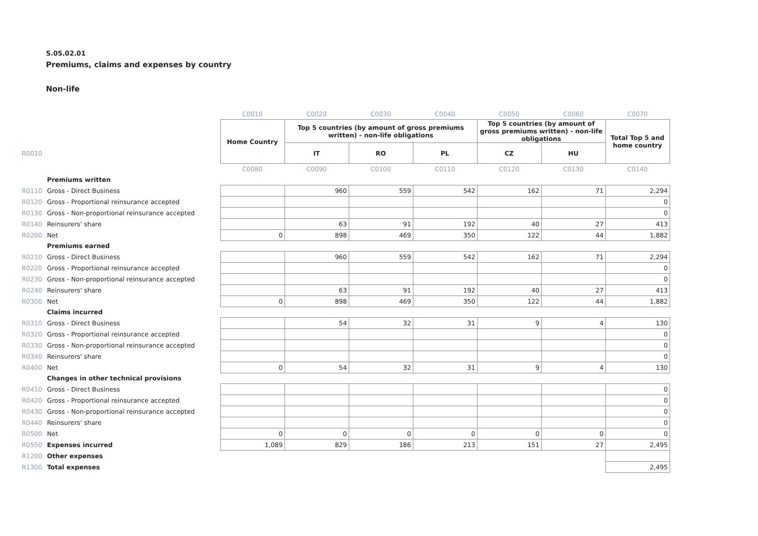S.05.02.01
Premiums, claims and expenses by country
Non-life
| | | C0010 | C0020 | C0030 | C0040 | C0050 | C0060 | C0070 |
| | | Home Country | Top 5 countries (by amount of gross premiums written) - non-life obligations | | | Top 5 countries (by amount of gross premiums written) - non-life obligations | | Total Top 5 and home country |
| R0010 | | | IT | RO | PL | CZ | HU | |
| | | C0080 | C0090 | C0100 | C0110 | C0120 | C0130 | C0140 |
| | Premiums written | | | | | | | |
| R0110 | Gross - Direct Business | | 960 | 559 | 542 | 162 | 71 | 2,294 |
| R0120 | Gross - Proportional reinsurance accepted | | | | | | | 0 |
| R0130 | Gross - Non-proportional reinsurance accepted | | | | | | | 0 |
| R0140 | Reinsurers' share | | 63 | 91 | 192 | 40 | 27 | 413 |
| R0200 | Net | 0 | 898 | 469 | 350 | 122 | 44 | 1,882 |
| | Premiums earned | | | | | | | |
| R0210 | Gross - Direct Business | | 960 | 559 | 542 | 162 | 71 | 2,294 |
| R0220 | Gross - Proportional reinsurance accepted | | | | | | | 0 |
| R0230 | Gross - Non-proportional reinsurance accepted | | | | | | | 0 |
| R0240 | Reinsurers' share | | 63 | 91 | 192 | 40 | 27 | 413 |
| R0300 | Net | 0 | 898 | 469 | 350 | 122 | 44 | 1,882 |
| | Claims incurred | | | | | | | |
| R0310 | Gross - Direct Business | | 54 | 32 | 31 | 9 | 4 | 130 |
| R0320 | Gross - Proportional reinsurance accepted | | | | | | | 0 |
| R0330 | Gross - Non-proportional reinsurance accepted | | | | | | | 0 |
| R0340 | Reinsurers' share | | | | | | | 0 |
| R0400 | Net | 0 | 54 | 32 | 31 | 9 | 4 | 130 |
| | Changes in other technical provisions | | | | | | | |
| R0410 | Gross - Direct Business | | | | | | | 0 |
| R0420 | Gross - Proportional reinsurance accepted | | | | | | | 0 |
| R0430 | Gross - Non-proportional reinsurance accepted | | | | | | | 0 |
| R0440 | Reinsurers' share | | | | | | | 0 |
| R0500 | Net | 0 | 0 | 0 | 0 | 0 | 0 | 0 |
| R0550 | Expenses incurred | 1,089 | 829 | 186 | 213 | 151 | 27 | 2,495 |
| R1200 | Other expenses | | | | | | | |
| R1300 | Total expenses | | | | | | | 2,495 |